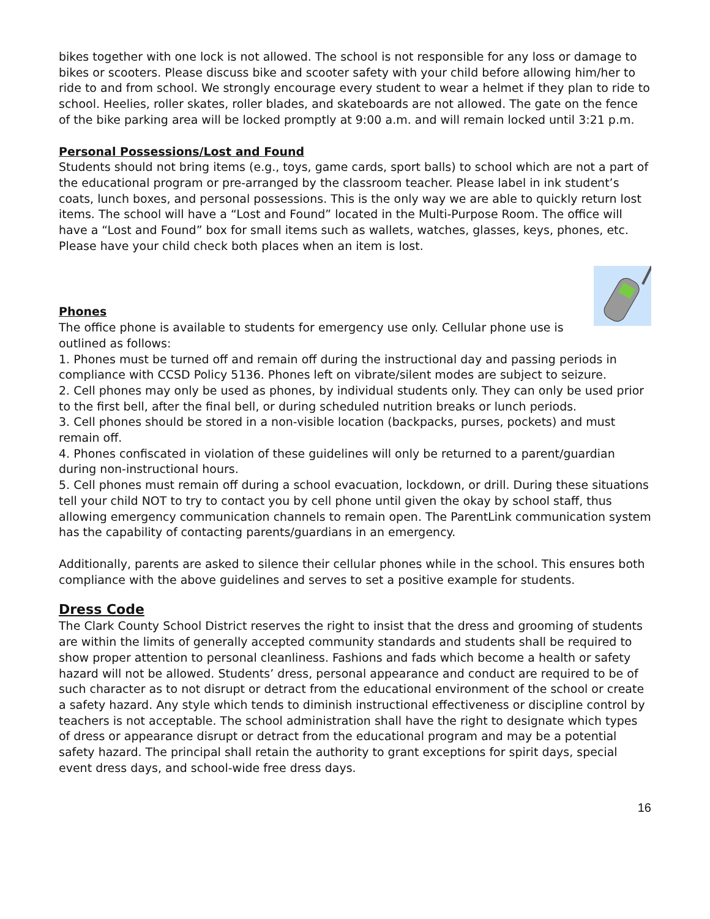bikes together with one lock is not allowed. The school is not responsible for any loss or damage to bikes or scooters. Please discuss bike and scooter safety with your child before allowing him/her to ride to and from school. We strongly encourage every student to wear a helmet if they plan to ride to school. Heelies, roller skates, roller blades, and skateboards are not allowed. The gate on the fence of the bike parking area will be locked promptly at 9:00 a.m. and will remain locked until 3:21 p.m.
Personal Possessions/Lost and Found
Students should not bring items (e.g., toys, game cards, sport balls) to school which are not a part of the educational program or pre-arranged by the classroom teacher. Please label in ink student’s coats, lunch boxes, and personal possessions. This is the only way we are able to quickly return lost items. The school will have a “Lost and Found” located in the Multi-Purpose Room. The office will have a “Lost and Found” box for small items such as wallets, watches, glasses, keys, phones, etc. Please have your child check both places when an item is lost.
Phones
The office phone is available to students for emergency use only. Cellular phone use is outlined as follows:
1. Phones must be turned off and remain off during the instructional day and passing periods in compliance with CCSD Policy 5136. Phones left on vibrate/silent modes are subject to seizure.
2. Cell phones may only be used as phones, by individual students only. They can only be used prior to the first bell, after the final bell, or during scheduled nutrition breaks or lunch periods.
3. Cell phones should be stored in a non-visible location (backpacks, purses, pockets) and must remain off.
4. Phones confiscated in violation of these guidelines will only be returned to a parent/guardian during non-instructional hours.
5. Cell phones must remain off during a school evacuation, lockdown, or drill. During these situations tell your child NOT to try to contact you by cell phone until given the okay by school staff, thus allowing emergency communication channels to remain open. The ParentLink communication system has the capability of contacting parents/guardians in an emergency.
Additionally, parents are asked to silence their cellular phones while in the school. This ensures both compliance with the above guidelines and serves to set a positive example for students.
Dress Code
The Clark County School District reserves the right to insist that the dress and grooming of students are within the limits of generally accepted community standards and students shall be required to show proper attention to personal cleanliness. Fashions and fads which become a health or safety hazard will not be allowed. Students’ dress, personal appearance and conduct are required to be of such character as to not disrupt or detract from the educational environment of the school or create a safety hazard. Any style which tends to diminish instructional effectiveness or discipline control by teachers is not acceptable. The school administration shall have the right to designate which types of dress or appearance disrupt or detract from the educational program and may be a potential safety hazard. The principal shall retain the authority to grant exceptions for spirit days, special event dress days, and school-wide free dress days.
16